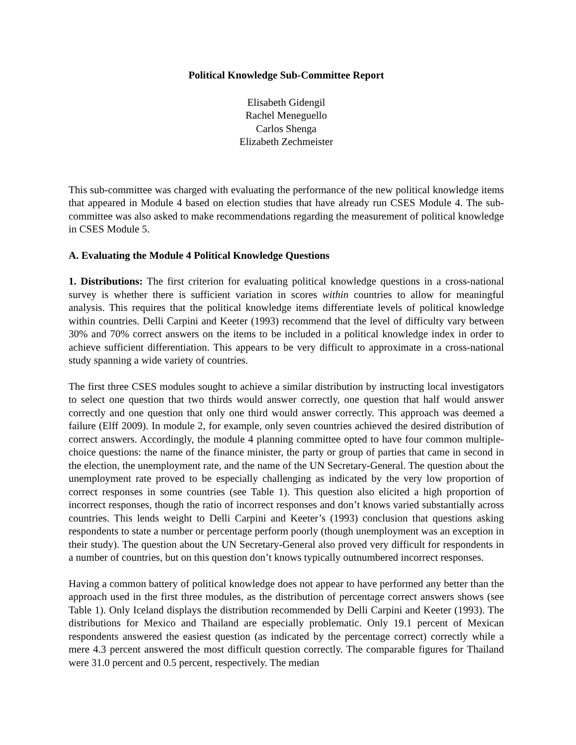Political Knowledge Sub-Committee Report
Elisabeth Gidengil
Rachel Meneguello
Carlos Shenga
Elizabeth Zechmeister
This sub-committee was charged with evaluating the performance of the new political knowledge items that appeared in Module 4 based on election studies that have already run CSES Module 4. The sub-committee was also asked to make recommendations regarding the measurement of political knowledge in CSES Module 5.
A. Evaluating the Module 4 Political Knowledge Questions
1. Distributions: The first criterion for evaluating political knowledge questions in a cross-national survey is whether there is sufficient variation in scores within countries to allow for meaningful analysis. This requires that the political knowledge items differentiate levels of political knowledge within countries. Delli Carpini and Keeter (1993) recommend that the level of difficulty vary between 30% and 70% correct answers on the items to be included in a political knowledge index in order to achieve sufficient differentiation. This appears to be very difficult to approximate in a cross-national study spanning a wide variety of countries.
The first three CSES modules sought to achieve a similar distribution by instructing local investigators to select one question that two thirds would answer correctly, one question that half would answer correctly and one question that only one third would answer correctly. This approach was deemed a failure (Elff 2009). In module 2, for example, only seven countries achieved the desired distribution of correct answers. Accordingly, the module 4 planning committee opted to have four common multiple-choice questions: the name of the finance minister, the party or group of parties that came in second in the election, the unemployment rate, and the name of the UN Secretary-General. The question about the unemployment rate proved to be especially challenging as indicated by the very low proportion of correct responses in some countries (see Table 1). This question also elicited a high proportion of incorrect responses, though the ratio of incorrect responses and don’t knows varied substantially across countries. This lends weight to Delli Carpini and Keeter’s (1993) conclusion that questions asking respondents to state a number or percentage perform poorly (though unemployment was an exception in their study). The question about the UN Secretary-General also proved very difficult for respondents in a number of countries, but on this question don’t knows typically outnumbered incorrect responses.
Having a common battery of political knowledge does not appear to have performed any better than the approach used in the first three modules, as the distribution of percentage correct answers shows (see Table 1). Only Iceland displays the distribution recommended by Delli Carpini and Keeter (1993). The distributions for Mexico and Thailand are especially problematic. Only 19.1 percent of Mexican respondents answered the easiest question (as indicated by the percentage correct) correctly while a mere 4.3 percent answered the most difficult question correctly. The comparable figures for Thailand were 31.0 percent and 0.5 percent, respectively. The median